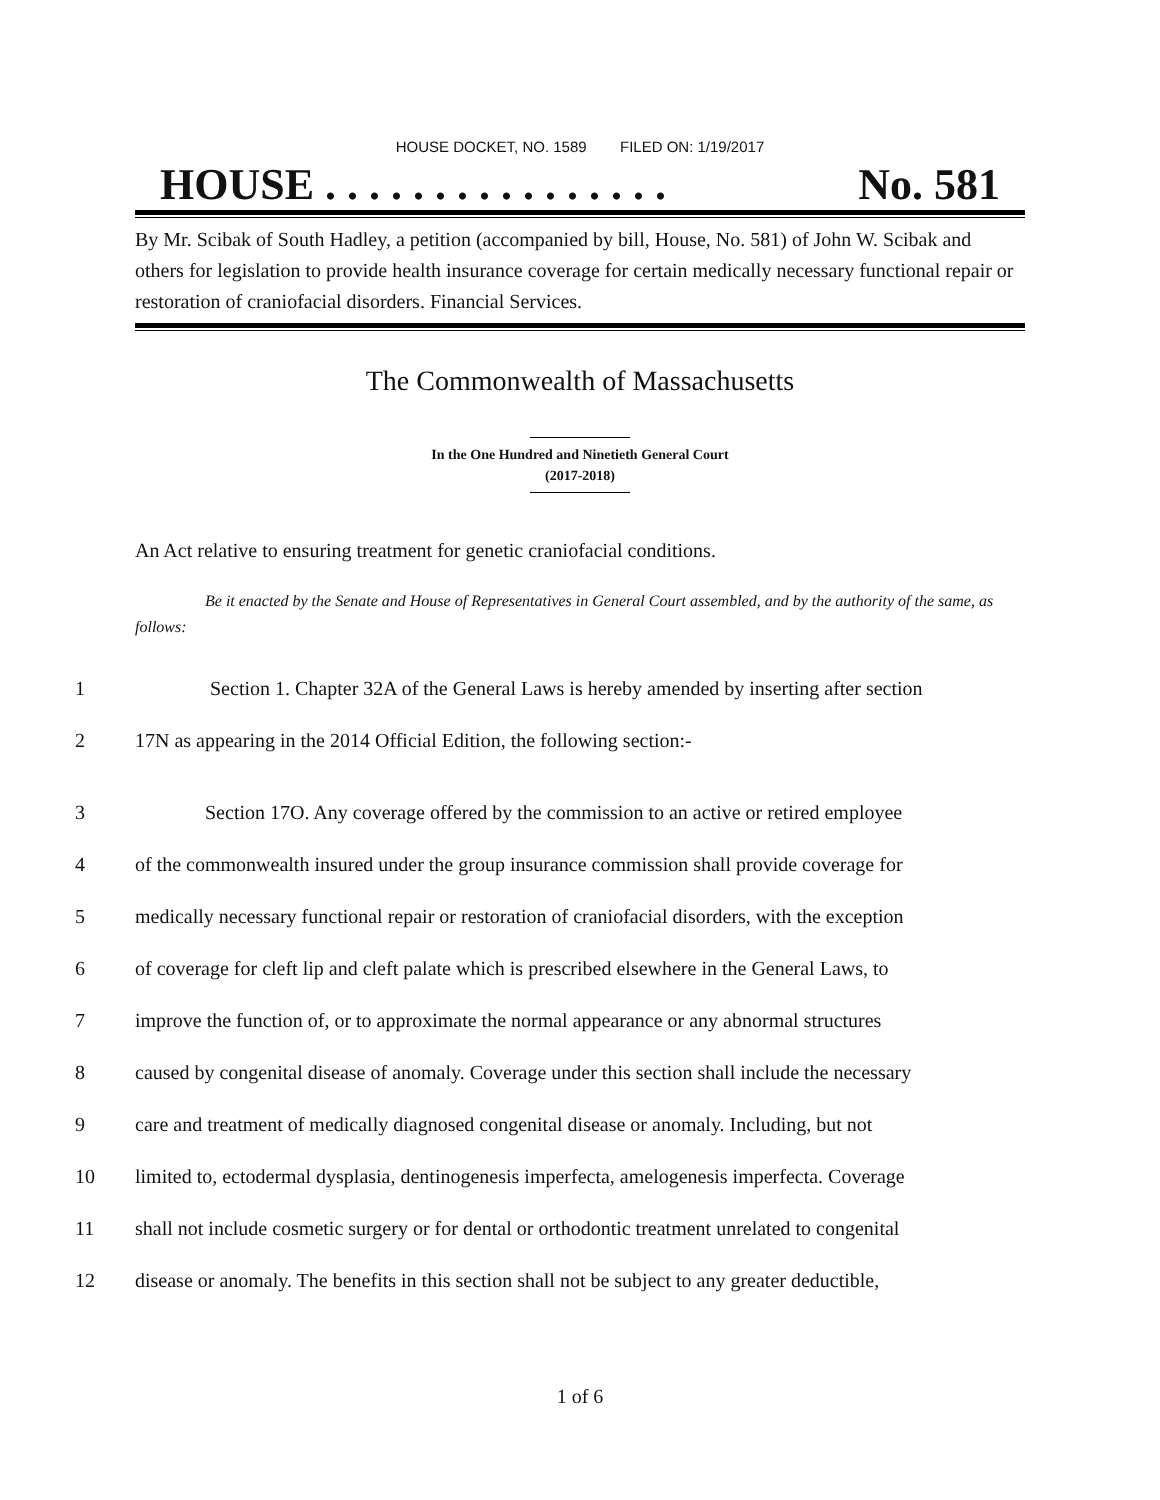HOUSE DOCKET, NO. 1589 FILED ON: 1/19/2017
HOUSE . . . . . . . . . . . . . . . . No. 581
By Mr. Scibak of South Hadley, a petition (accompanied by bill, House, No. 581) of John W. Scibak and others for legislation to provide health insurance coverage for certain medically necessary functional repair or restoration of craniofacial disorders. Financial Services.
The Commonwealth of Massachusetts
In the One Hundred and Ninetieth General Court
(2017-2018)
An Act relative to ensuring treatment for genetic craniofacial conditions.
Be it enacted by the Senate and House of Representatives in General Court assembled, and by the authority of the same, as follows:
1 Section 1. Chapter 32A of the General Laws is hereby amended by inserting after section
2 17N as appearing in the 2014 Official Edition, the following section:-
3 Section 17O. Any coverage offered by the commission to an active or retired employee
4 of the commonwealth insured under the group insurance commission shall provide coverage for
5 medically necessary functional repair or restoration of craniofacial disorders, with the exception
6 of coverage for cleft lip and cleft palate which is prescribed elsewhere in the General Laws, to
7 improve the function of, or to approximate the normal appearance or any abnormal structures
8 caused by congenital disease of anomaly. Coverage under this section shall include the necessary
9 care and treatment of medically diagnosed congenital disease or anomaly. Including, but not
10 limited to, ectodermal dysplasia, dentinogenesis imperfecta, amelogenesis imperfecta. Coverage
11 shall not include cosmetic surgery or for dental or orthodontic treatment unrelated to congenital
12 disease or anomaly. The benefits in this section shall not be subject to any greater deductible,
1 of 6